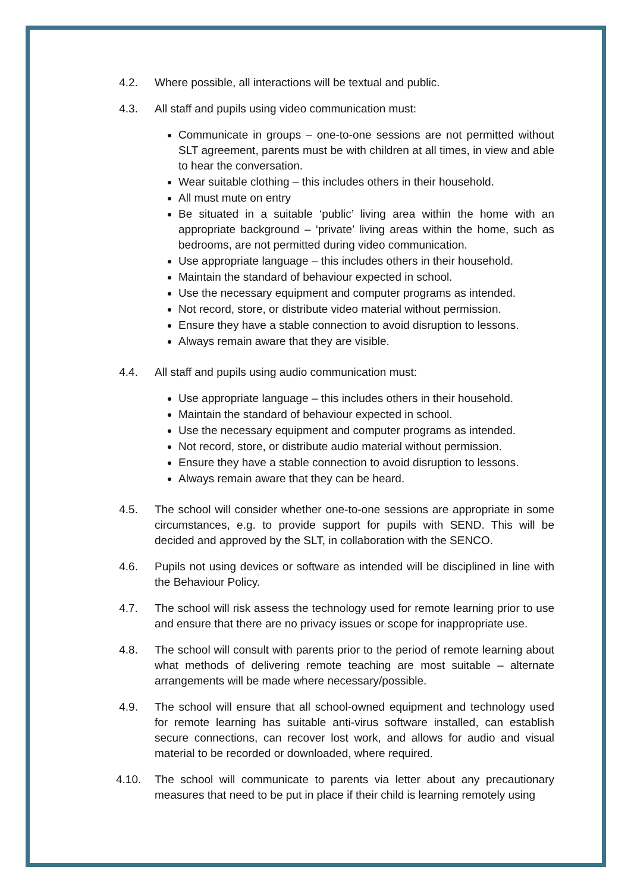4.2. Where possible, all interactions will be textual and public.
4.3. All staff and pupils using video communication must:
Communicate in groups – one-to-one sessions are not permitted without SLT agreement, parents must be with children at all times, in view and able to hear the conversation.
Wear suitable clothing – this includes others in their household.
All must mute on entry
Be situated in a suitable ‘public’ living area within the home with an appropriate background – ‘private’ living areas within the home, such as bedrooms, are not permitted during video communication.
Use appropriate language – this includes others in their household.
Maintain the standard of behaviour expected in school.
Use the necessary equipment and computer programs as intended.
Not record, store, or distribute video material without permission.
Ensure they have a stable connection to avoid disruption to lessons.
Always remain aware that they are visible.
4.4. All staff and pupils using audio communication must:
Use appropriate language – this includes others in their household.
Maintain the standard of behaviour expected in school.
Use the necessary equipment and computer programs as intended.
Not record, store, or distribute audio material without permission.
Ensure they have a stable connection to avoid disruption to lessons.
Always remain aware that they can be heard.
4.5. The school will consider whether one-to-one sessions are appropriate in some circumstances, e.g. to provide support for pupils with SEND. This will be decided and approved by the SLT, in collaboration with the SENCO.
4.6. Pupils not using devices or software as intended will be disciplined in line with the Behaviour Policy.
4.7. The school will risk assess the technology used for remote learning prior to use and ensure that there are no privacy issues or scope for inappropriate use.
4.8. The school will consult with parents prior to the period of remote learning about what methods of delivering remote teaching are most suitable – alternate arrangements will be made where necessary/possible.
4.9. The school will ensure that all school-owned equipment and technology used for remote learning has suitable anti-virus software installed, can establish secure connections, can recover lost work, and allows for audio and visual material to be recorded or downloaded, where required.
4.10. The school will communicate to parents via letter about any precautionary measures that need to be put in place if their child is learning remotely using